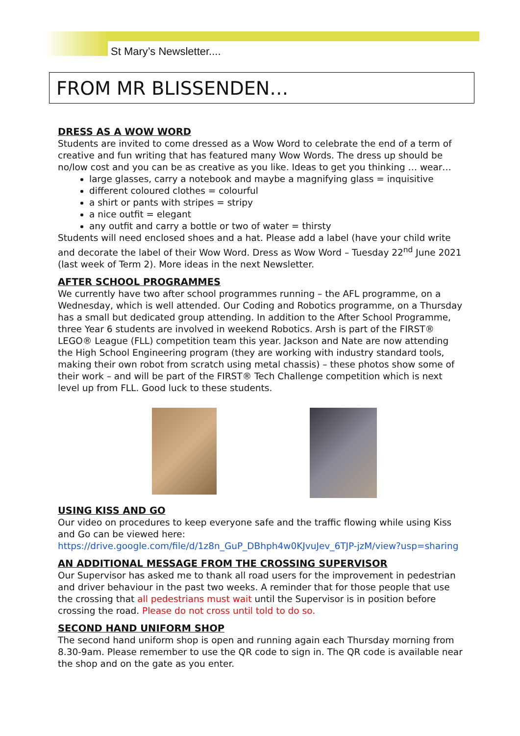St Mary’s Newsletter....
FROM MR BLISSENDEN…
DRESS AS A WOW WORD
Students are invited to come dressed as a Wow Word to celebrate the end of a term of creative and fun writing that has featured many Wow Words. The dress up should be no/low cost and you can be as creative as you like. Ideas to get you thinking … wear…
large glasses, carry a notebook and maybe a magnifying glass = inquisitive
different coloured clothes = colourful
a shirt or pants with stripes = stripy
a nice outfit = elegant
any outfit and carry a bottle or two of water = thirsty
Students will need enclosed shoes and a hat. Please add a label (have your child write and decorate the label of their Wow Word. Dress as Wow Word – Tuesday 22<sup>nd</sup> June 2021 (last week of Term 2). More ideas in the next Newsletter.
AFTER SCHOOL PROGRAMMES
We currently have two after school programmes running – the AFL programme, on a Wednesday, which is well attended. Our Coding and Robotics programme, on a Thursday has a small but dedicated group attending. In addition to the After School Programme, three Year 6 students are involved in weekend Robotics. Arsh is part of the FIRST® LEGO® League (FLL) competition team this year. Jackson and Nate are now attending the High School Engineering program (they are working with industry standard tools, making their own robot from scratch using metal chassis) – these photos show some of their work – and will be part of the FIRST® Tech Challenge competition which is next level up from FLL. Good luck to these students.
USING KISS AND GO
Our video on procedures to keep everyone safe and the traffic flowing while using Kiss and Go can be viewed here:
https://drive.google.com/file/d/1z8n_GuP_DBhph4w0KJvuJev_6TJP-jzM/view?usp=sharing
AN ADDITIONAL MESSAGE FROM THE CROSSING SUPERVISOR
Our Supervisor has asked me to thank all road users for the improvement in pedestrian and driver behaviour in the past two weeks. A reminder that for those people that use the crossing that all pedestrians must wait until the Supervisor is in position before crossing the road. Please do not cross until told to do so.
SECOND HAND UNIFORM SHOP
The second hand uniform shop is open and running again each Thursday morning from 8.30-9am. Please remember to use the QR code to sign in. The QR code is available near the shop and on the gate as you enter.